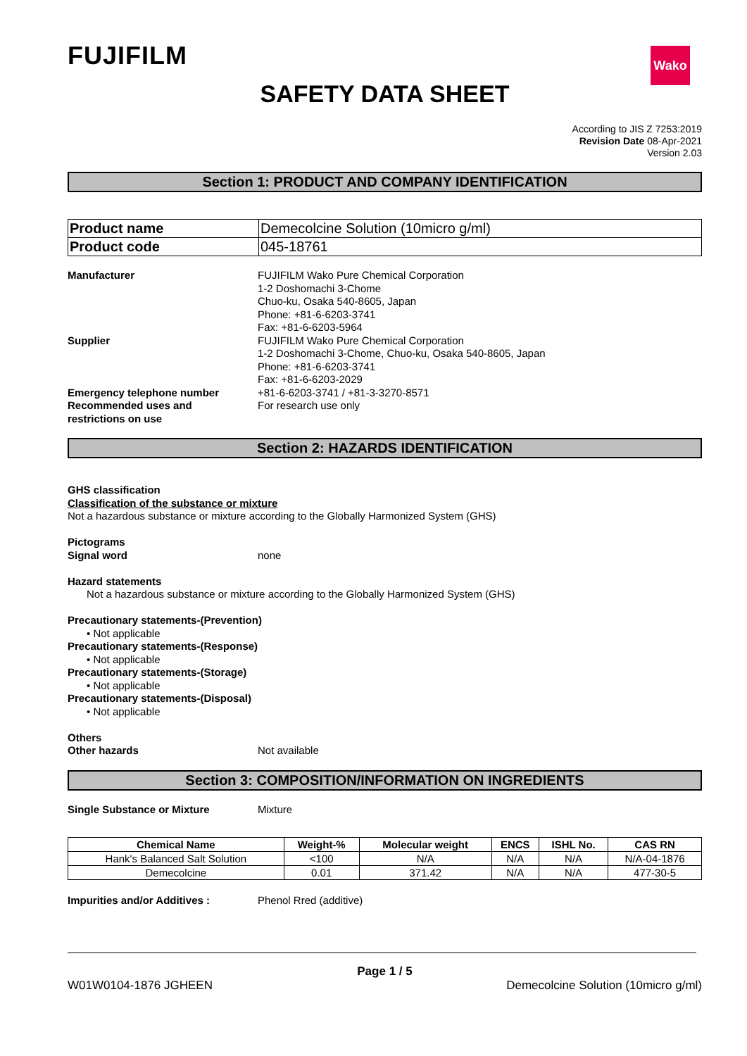FUJIFILM
Wako
SAFETY DATA SHEET
According to JIS Z 7253:2019
Revision Date 08-Apr-2021
Version 2.03
Section 1: PRODUCT AND COMPANY IDENTIFICATION
| Product name | Demecolcine Solution (10micro g/ml) |
| Product code | 045-18761 |
Manufacturer FUJIFILM Wako Pure Chemical Corporation
1-2 Doshomachi 3-Chome
Chuo-ku, Osaka 540-8605, Japan
Phone: +81-6-6203-3741
Fax: +81-6-6203-5964
Supplier FUJIFILM Wako Pure Chemical Corporation
1-2 Doshomachi 3-Chome, Chuo-ku, Osaka 540-8605, Japan
Phone: +81-6-6203-3741
Fax: +81-6-6203-2029
Emergency telephone number +81-6-6203-3741 / +81-3-3270-8571
Recommended uses and
restrictions on use
For research use only
Section 2: HAZARDS IDENTIFICATION
GHS classification
Classification of the substance or mixture
Not a hazardous substance or mixture according to the Globally Harmonized System (GHS)
Pictograms
Signal word none
Hazard statements
Not a hazardous substance or mixture according to the Globally Harmonized System (GHS)
Precautionary statements-(Prevention)
• Not applicable
Precautionary statements-(Response)
• Not applicable
Precautionary statements-(Storage)
• Not applicable
Precautionary statements-(Disposal)
• Not applicable
Others
Other hazards Not available
Section 3: COMPOSITION/INFORMATION ON INGREDIENTS
Single Substance or Mixture Mixture
| Chemical Name | Weight-% | Molecular weight | ENCS | ISHL No. | CAS RN |
| --- | --- | --- | --- | --- | --- |
| Hank's Balanced Salt Solution | <100 | N/A | N/A | N/A | N/A-04-1876 |
| Demecolcine | 0.01 | 371.42 | N/A | N/A | 477-30-5 |
Impurities and/or Additives : Phenol Rred (additive)
Page 1 / 5
W01W0104-1876 JGHEEN Demecolcine Solution (10micro g/ml)